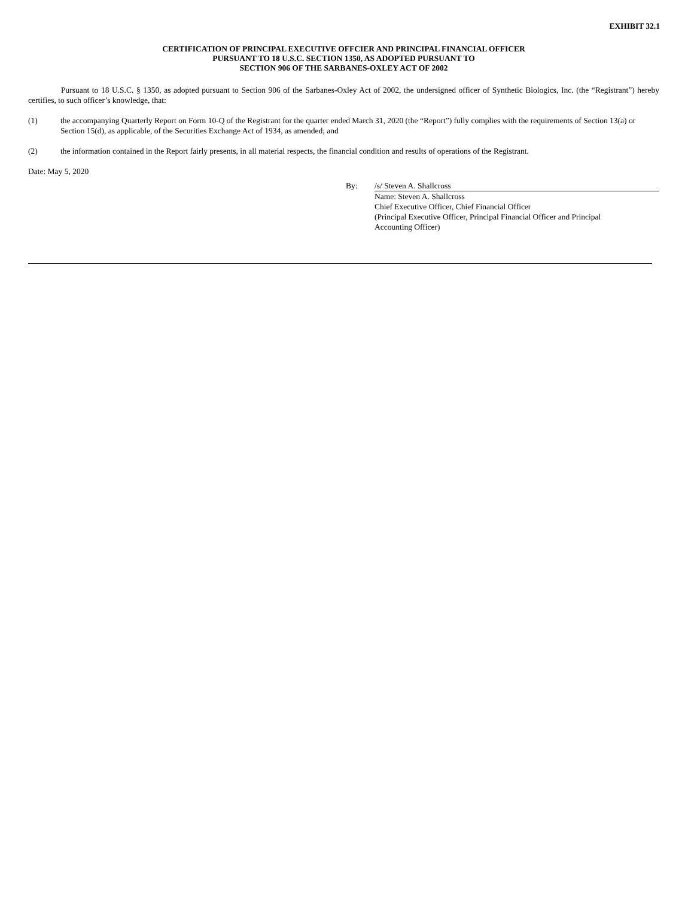EXHIBIT 32.1
CERTIFICATION OF PRINCIPAL EXECUTIVE OFFCIER AND PRINCIPAL FINANCIAL OFFICER
PURSUANT TO 18 U.S.C. SECTION 1350, AS ADOPTED PURSUANT TO
SECTION 906 OF THE SARBANES-OXLEY ACT OF 2002
Pursuant to 18 U.S.C. § 1350, as adopted pursuant to Section 906 of the Sarbanes-Oxley Act of 2002, the undersigned officer of Synthetic Biologics, Inc. (the “Registrant”) hereby certifies, to such officer’s knowledge, that:
(1) the accompanying Quarterly Report on Form 10-Q of the Registrant for the quarter ended March 31, 2020 (the “Report”) fully complies with the requirements of Section 13(a) or Section 15(d), as applicable, of the Securities Exchange Act of 1934, as amended; and
(2) the information contained in the Report fairly presents, in all material respects, the financial condition and results of operations of the Registrant.
Date: May 5, 2020
By: /s/ Steven A. Shallcross
Name: Steven A. Shallcross
Chief Executive Officer, Chief Financial Officer
(Principal Executive Officer, Principal Financial Officer and Principal
Accounting Officer)